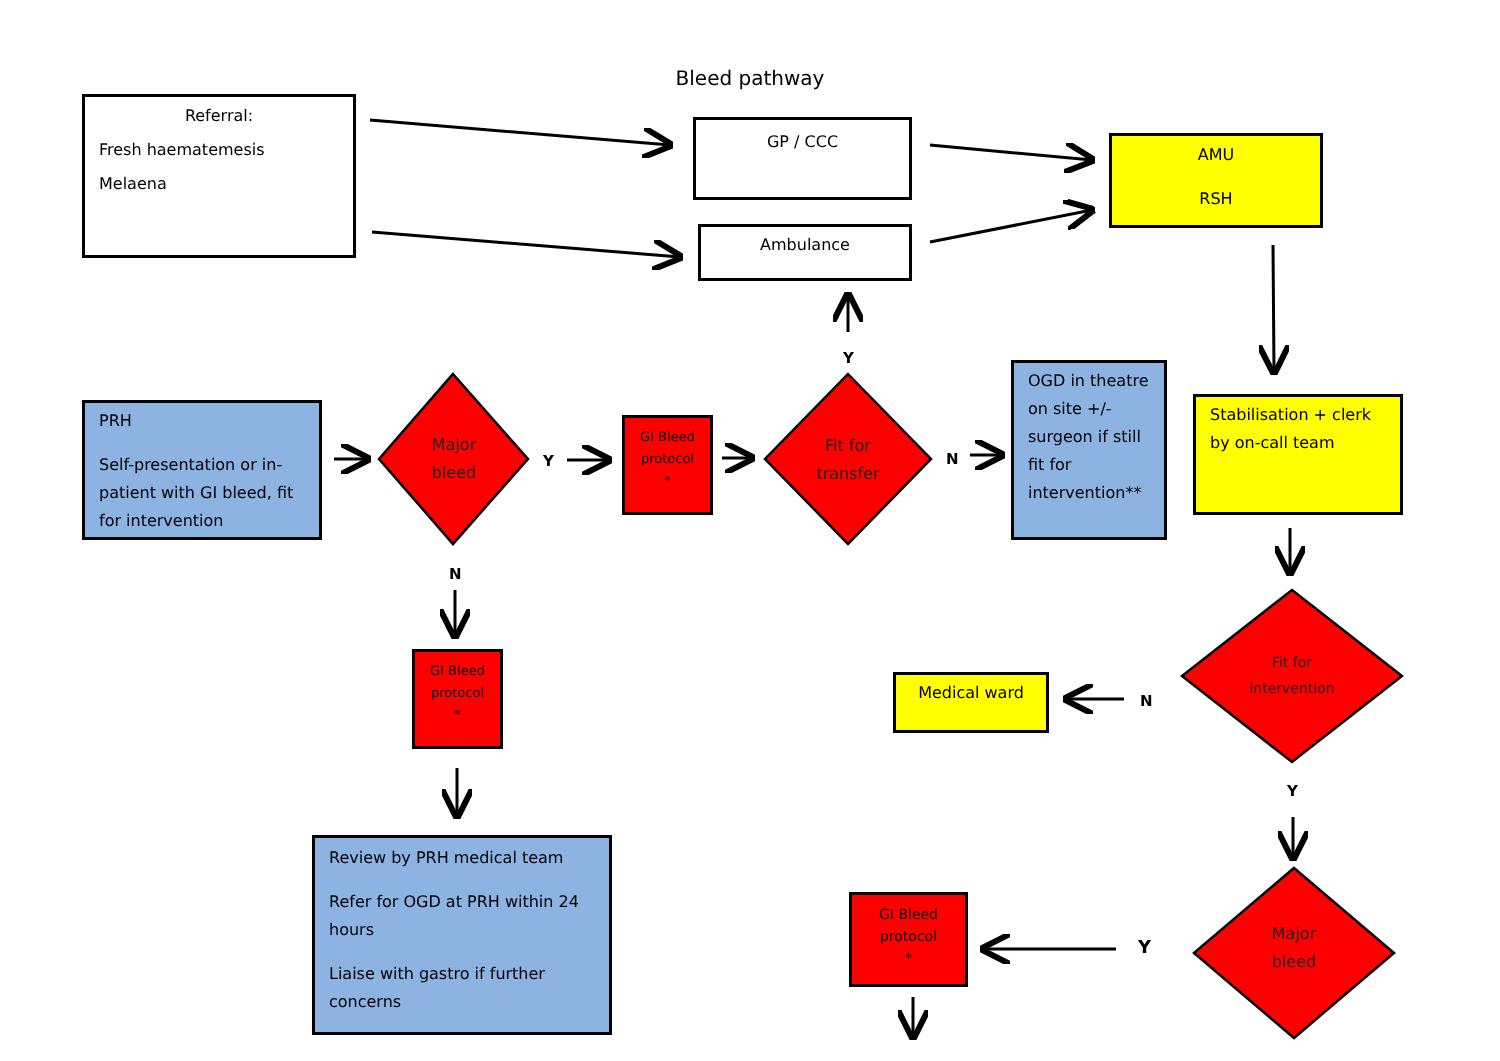Bleed pathway
Referral:
Fresh haematemesis
Melaena
GP / CCC
Ambulance
AMU
RSH
PRH
Self-presentation or in-patient with GI bleed, fit for intervention
Major bleed
Y
GI Bleed protocol
*
Y
Fit for transfer
N
OGD in theatre on site +/- surgeon if still fit for intervention**
Stabilisation + clerk by on-call team
N
GI Bleed protocol
*
Fit for intervention
Medical ward
N
Y
Review by PRH medical team
Refer for OGD at PRH within 24 hours
Liaise with gastro if further concerns
GI Bleed protocol
*
Y
Major bleed